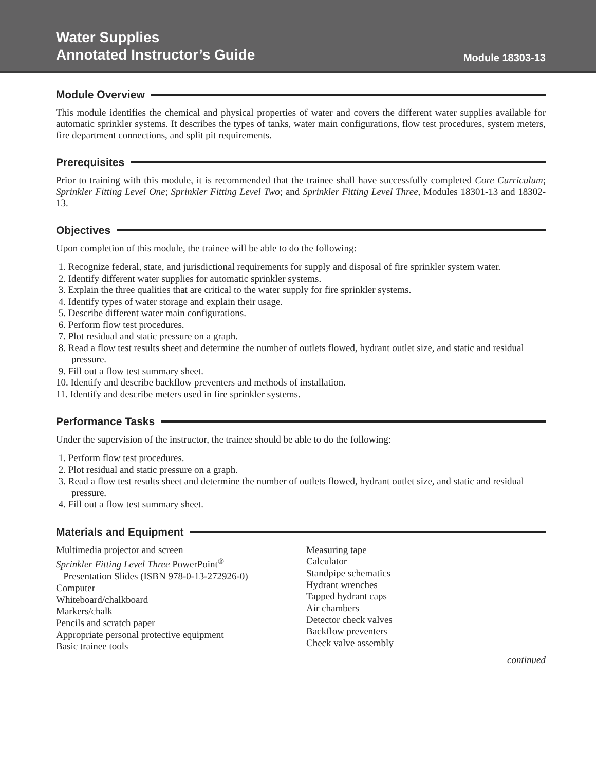Water Supplies
Annotated Instructor’s Guide
Module 18303-13
Module Overview
This module identifies the chemical and physical properties of water and covers the different water supplies available for automatic sprinkler systems. It describes the types of tanks, water main configurations, flow test procedures, system meters, fire department connections, and split pit requirements.
Prerequisites
Prior to training with this module, it is recommended that the trainee shall have successfully completed Core Curriculum; Sprinkler Fitting Level One; Sprinkler Fitting Level Two; and Sprinkler Fitting Level Three, Modules 18301-13 and 18302-13.
Objectives
Upon completion of this module, the trainee will be able to do the following:
1. Recognize federal, state, and jurisdictional requirements for supply and disposal of fire sprinkler system water.
2. Identify different water supplies for automatic sprinkler systems.
3. Explain the three qualities that are critical to the water supply for fire sprinkler systems.
4. Identify types of water storage and explain their usage.
5. Describe different water main configurations.
6. Perform flow test procedures.
7. Plot residual and static pressure on a graph.
8. Read a flow test results sheet and determine the number of outlets flowed, hydrant outlet size, and static and residual pressure.
9. Fill out a flow test summary sheet.
10. Identify and describe backflow preventers and methods of installation.
11. Identify and describe meters used in fire sprinkler systems.
Performance Tasks
Under the supervision of the instructor, the trainee should be able to do the following:
1. Perform flow test procedures.
2. Plot residual and static pressure on a graph.
3. Read a flow test results sheet and determine the number of outlets flowed, hydrant outlet size, and static and residual pressure.
4. Fill out a flow test summary sheet.
Materials and Equipment
Multimedia projector and screen
Sprinkler Fitting Level Three PowerPoint<sup>®</sup>
Presentation Slides (ISBN 978-0-13-272926-0)
Computer
Whiteboard/chalkboard
Markers/chalk
Pencils and scratch paper
Appropriate personal protective equipment
Basic trainee tools
Measuring tape
Calculator
Standpipe schematics
Hydrant wrenches
Tapped hydrant caps
Air chambers
Detector check valves
Backflow preventers
Check valve assembly
continued